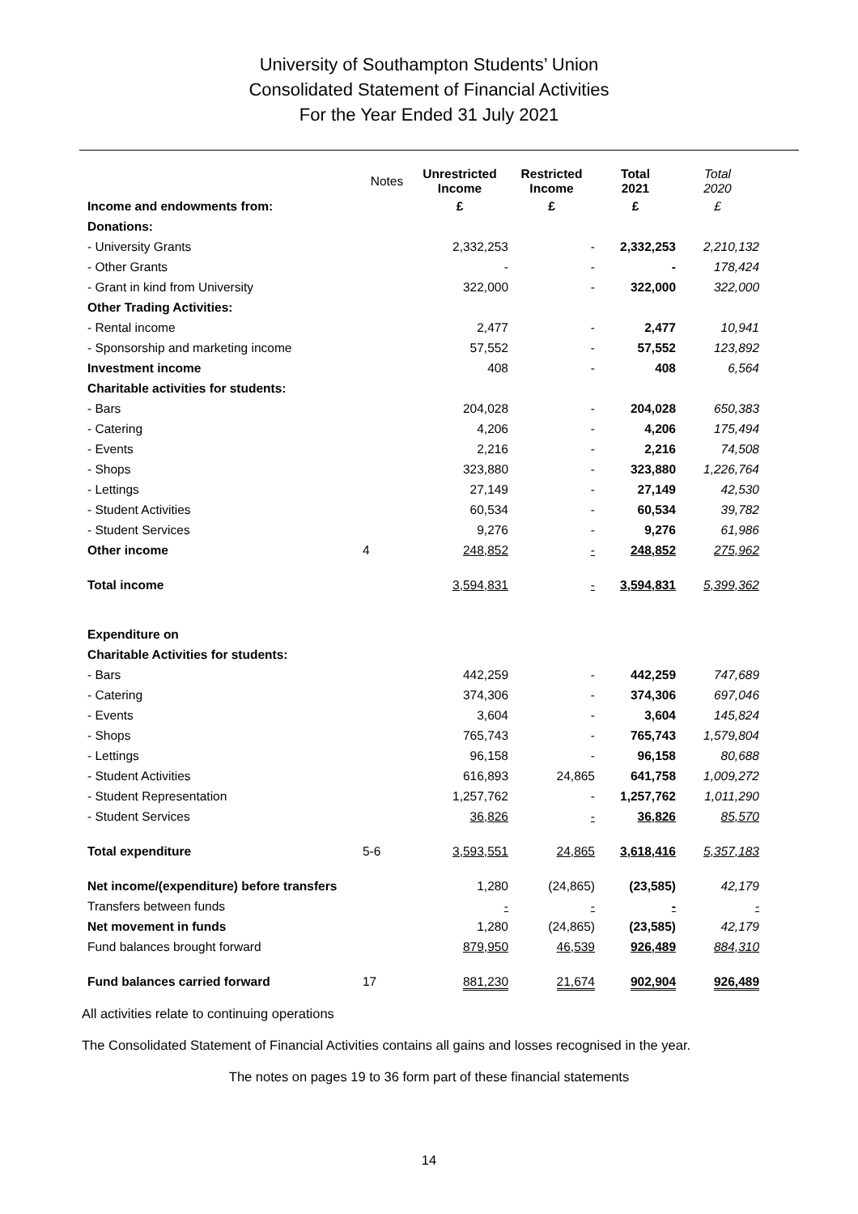University of Southampton Students’ Union
Consolidated Statement of Financial Activities
For the Year Ended 31 July 2021
| | Notes | Unrestricted Income | Restricted Income | Total 2021 | Total 2020 |
| --- | --- | --- | --- | --- | --- |
| Income and endowments from: | | £ | £ | £ | £ |
| Donations: | | | | | |
| - University Grants | | 2,332,253 | - | 2,332,253 | 2,210,132 |
| - Other Grants | | - | - | - | 178,424 |
| - Grant in kind from University | | 322,000 | - | 322,000 | 322,000 |
| Other Trading Activities: | | | | | |
| - Rental income | | 2,477 | - | 2,477 | 10,941 |
| - Sponsorship and marketing income | | 57,552 | - | 57,552 | 123,892 |
| Investment income | | 408 | - | 408 | 6,564 |
| Charitable activities for students: | | | | | |
| - Bars | | 204,028 | - | 204,028 | 650,383 |
| - Catering | | 4,206 | - | 4,206 | 175,494 |
| - Events | | 2,216 | - | 2,216 | 74,508 |
| - Shops | | 323,880 | - | 323,880 | 1,226,764 |
| - Lettings | | 27,149 | - | 27,149 | 42,530 |
| - Student Activities | | 60,534 | - | 60,534 | 39,782 |
| - Student Services | | 9,276 | - | 9,276 | 61,986 |
| Other income | 4 | 248,852 | - | 248,852 | 275,962 |
| Total income | | 3,594,831 | - | 3,594,831 | 5,399,362 |
| Expenditure on | | | | | |
| Charitable Activities for students: | | | | | |
| - Bars | | 442,259 | - | 442,259 | 747,689 |
| - Catering | | 374,306 | - | 374,306 | 697,046 |
| - Events | | 3,604 | - | 3,604 | 145,824 |
| - Shops | | 765,743 | - | 765,743 | 1,579,804 |
| - Lettings | | 96,158 | - | 96,158 | 80,688 |
| - Student Activities | | 616,893 | 24,865 | 641,758 | 1,009,272 |
| - Student Representation | | 1,257,762 | - | 1,257,762 | 1,011,290 |
| - Student Services | | 36,826 | - | 36,826 | 85,570 |
| Total expenditure | 5-6 | 3,593,551 | 24,865 | 3,618,416 | 5,357,183 |
| Net income/(expenditure) before transfers | | 1,280 | (24,865) | (23,585) | 42,179 |
| Transfers between funds | | - | - | - | - |
| Net movement in funds | | 1,280 | (24,865) | (23,585) | 42,179 |
| Fund balances brought forward | | 879,950 | 46,539 | 926,489 | 884,310 |
| Fund balances carried forward | 17 | 881,230 | 21,674 | 902,904 | 926,489 |
All activities relate to continuing operations
The Consolidated Statement of Financial Activities contains all gains and losses recognised in the year.
The notes on pages 19 to 36 form part of these financial statements
14